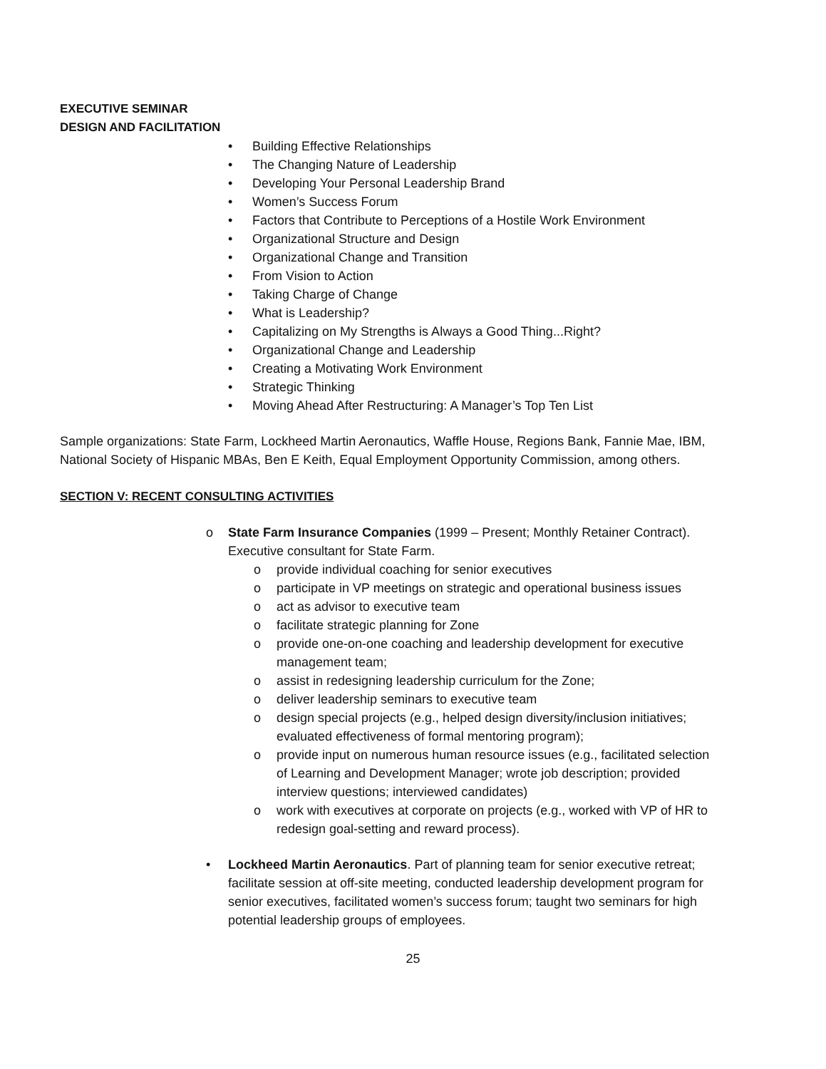EXECUTIVE SEMINAR
DESIGN AND FACILITATION
• Building Effective Relationships
• The Changing Nature of Leadership
• Developing Your Personal Leadership Brand
• Women’s Success Forum
• Factors that Contribute to Perceptions of a Hostile Work Environment
• Organizational Structure and Design
• Organizational Change and Transition
• From Vision to Action
• Taking Charge of Change
• What is Leadership?
• Capitalizing on My Strengths is Always a Good Thing...Right?
• Organizational Change and Leadership
• Creating a Motivating Work Environment
• Strategic Thinking
• Moving Ahead After Restructuring: A Manager’s Top Ten List
Sample organizations: State Farm, Lockheed Martin Aeronautics, Waffle House, Regions Bank, Fannie Mae, IBM, National Society of Hispanic MBAs, Ben E Keith, Equal Employment Opportunity Commission, among others.
SECTION V: RECENT CONSULTING ACTIVITIES
o State Farm Insurance Companies (1999 – Present; Monthly Retainer Contract). Executive consultant for State Farm.
o provide individual coaching for senior executives
o participate in VP meetings on strategic and operational business issues
o act as advisor to executive team
o facilitate strategic planning for Zone
o provide one-on-one coaching and leadership development for executive management team;
o assist in redesigning leadership curriculum for the Zone;
o deliver leadership seminars to executive team
o design special projects (e.g., helped design diversity/inclusion initiatives; evaluated effectiveness of formal mentoring program);
o provide input on numerous human resource issues (e.g., facilitated selection of Learning and Development Manager; wrote job description; provided interview questions; interviewed candidates)
o work with executives at corporate on projects (e.g., worked with VP of HR to redesign goal-setting and reward process).
• Lockheed Martin Aeronautics. Part of planning team for senior executive retreat; facilitate session at off-site meeting, conducted leadership development program for senior executives, facilitated women’s success forum; taught two seminars for high potential leadership groups of employees.
25